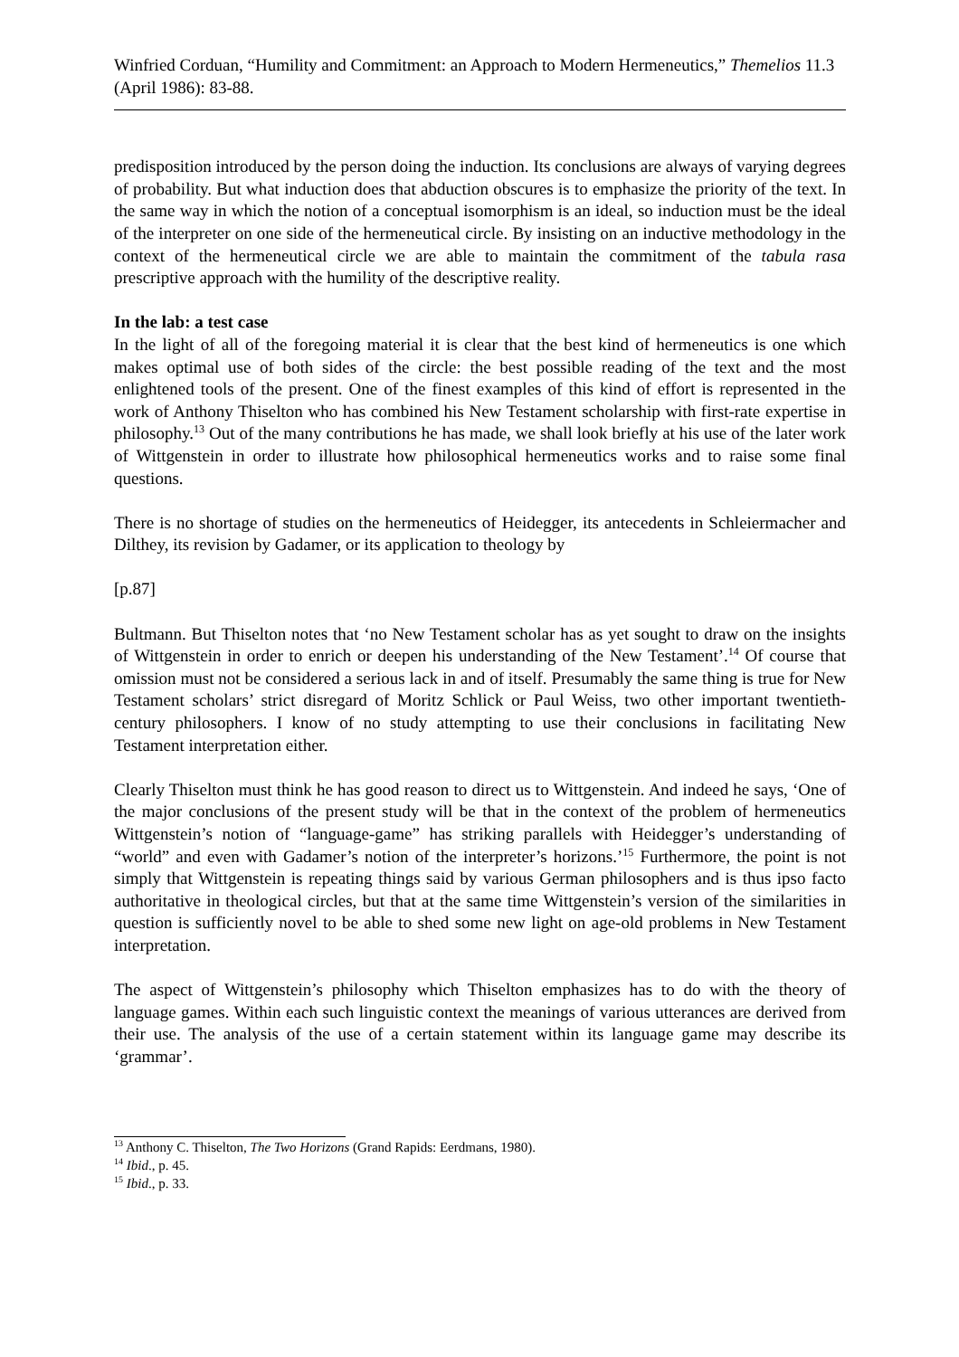Winfried Corduan, “Humility and Commitment: an Approach to Modern Hermeneutics,” Themelios 11.3 (April 1986): 83-88.
predisposition introduced by the person doing the induction. Its conclusions are always of varying degrees of probability. But what induction does that abduction obscures is to emphasize the priority of the text. In the same way in which the notion of a conceptual isomorphism is an ideal, so induction must be the ideal of the interpreter on one side of the hermeneutical circle. By insisting on an inductive methodology in the context of the hermeneutical circle we are able to maintain the commitment of the tabula rasa prescriptive approach with the humility of the descriptive reality.
In the lab: a test case
In the light of all of the foregoing material it is clear that the best kind of hermeneutics is one which makes optimal use of both sides of the circle: the best possible reading of the text and the most enlightened tools of the present. One of the finest examples of this kind of effort is represented in the work of Anthony Thiselton who has combined his New Testament scholarship with first-rate expertise in philosophy.<sup>13</sup> Out of the many contributions he has made, we shall look briefly at his use of the later work of Wittgenstein in order to illustrate how philosophical hermeneutics works and to raise some final questions.
There is no shortage of studies on the hermeneutics of Heidegger, its antecedents in Schleiermacher and Dilthey, its revision by Gadamer, or its application to theology by
[p.87]
Bultmann. But Thiselton notes that ‘no New Testament scholar has as yet sought to draw on the insights of Wittgenstein in order to enrich or deepen his understanding of the New Testament’.<sup>14</sup> Of course that omission must not be considered a serious lack in and of itself. Presumably the same thing is true for New Testament scholars’ strict disregard of Moritz Schlick or Paul Weiss, two other important twentieth-century philosophers. I know of no study attempting to use their conclusions in facilitating New Testament interpretation either.
Clearly Thiselton must think he has good reason to direct us to Wittgenstein. And indeed he says, ‘One of the major conclusions of the present study will be that in the context of the problem of hermeneutics Wittgenstein’s notion of “language-game” has striking parallels with Heidegger’s understanding of “world” and even with Gadamer’s notion of the interpreter’s horizons.’<sup>15</sup> Furthermore, the point is not simply that Wittgenstein is repeating things said by various German philosophers and is thus ipso facto authoritative in theological circles, but that at the same time Wittgenstein’s version of the similarities in question is sufficiently novel to be able to shed some new light on age-old problems in New Testament interpretation.
The aspect of Wittgenstein’s philosophy which Thiselton emphasizes has to do with the theory of language games. Within each such linguistic context the meanings of various utterances are derived from their use. The analysis of the use of a certain statement within its language game may describe its ‘grammar’.
<sup>13</sup> Anthony C. Thiselton, The Two Horizons (Grand Rapids: Eerdmans, 1980).
<sup>14</sup> Ibid., p. 45.
<sup>15</sup> Ibid., p. 33.